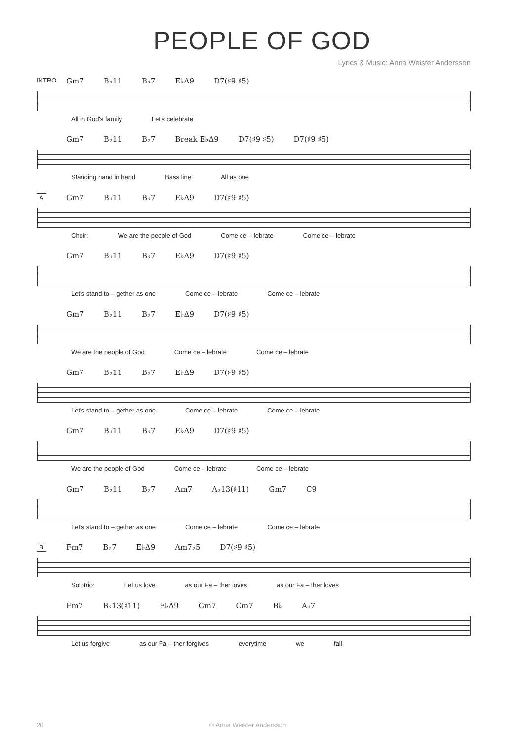PEOPLE OF GOD
Lyrics & Music: Anna Weister Andersson
INTRO
Gm7 B♭11 B♭7 E♭Δ9 D7(♯9 ♯5)
All in God's family Let's celebrate
Gm7 B♭11 B♭7 Break E♭Δ9 D7(♯9 ♯5) D7(♯9 ♯5)
Standing hand in hand Bass line All as one
A
Gm7 B♭11 B♭7 E♭Δ9 D7(♯9 ♯5)
Choir: We are the people of God Come ce – lebrate Come ce – lebrate
Gm7 B♭11 B♭7 E♭Δ9 D7(♯9 ♯5)
Let's stand to – gether as one Come ce – lebrate Come ce – lebrate
Gm7 B♭11 B♭7 E♭Δ9 D7(♯9 ♯5)
We are the people of God Come ce – lebrate Come ce – lebrate
Gm7 B♭11 B♭7 E♭Δ9 D7(♯9 ♯5)
Let's stand to – gether as one Come ce – lebrate Come ce – lebrate
Gm7 B♭11 B♭7 E♭Δ9 D7(♯9 ♯5)
We are the people of God Come ce – lebrate Come ce – lebrate
Gm7 B♭11 B♭7 Am7 A♭13(♯11) Gm7 C9
Let's stand to – gether as one Come ce – lebrate Come ce – lebrate
B
Fm7 B♭7 E♭Δ9 Am7♭5 D7(♯9 ♯5)
Solotrio: Let us love as our Fa – ther loves as our Fa – ther loves
Fm7 B♭13(♯11) E♭Δ9 Gm7 Cm7 B♭ A♭7
Let us forgive as our Fa – ther forgives everytime we fall
20 © Anna Weister Andersson